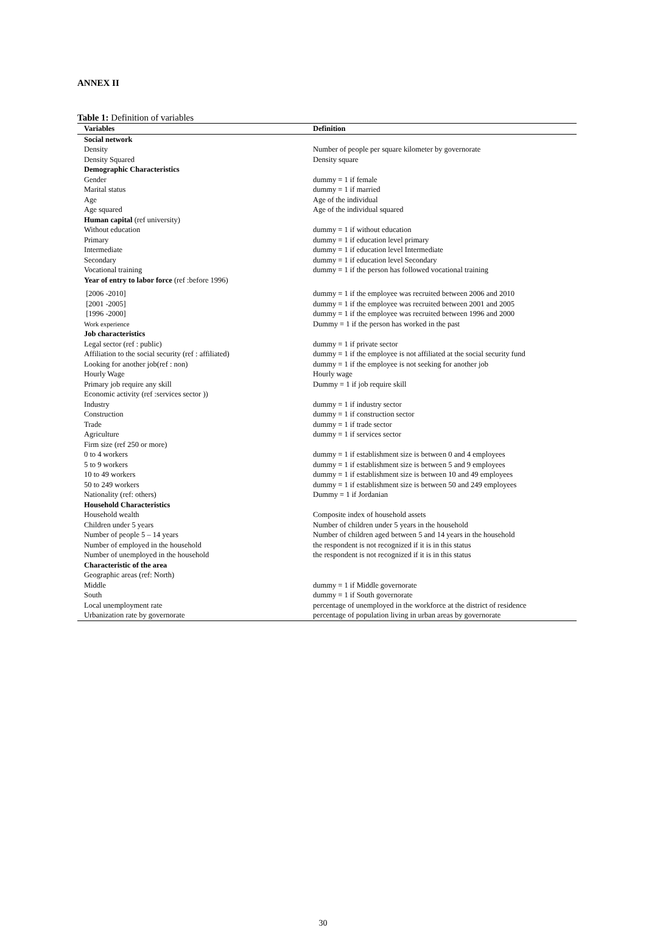ANNEX II
Table 1: Definition of variables
| Variables | Definition |
| --- | --- |
| Social network | |
| Density | Number of people per square kilometer by governorate |
| Density Squared | Density square |
| Demographic Characteristics | |
| Gender | dummy = 1 if female |
| Marital status | dummy = 1 if married |
| Age | Age of the individual |
| Age squared | Age of the individual squared |
| Human capital (ref university) | |
| Without education | dummy = 1 if without education |
| Primary | dummy = 1 if education level primary |
| Intermediate | dummy = 1 if education level Intermediate |
| Secondary | dummy = 1 if education level Secondary |
| Vocational training | dummy = 1 if the person has followed vocational training |
| Year of entry to labor force (ref :before 1996) | |
| [2006 -2010] | dummy = 1 if the employee was recruited between 2006 and 2010 |
| [2001 -2005] | dummy = 1 if the employee was recruited between 2001 and 2005 |
| [1996 -2000] | dummy = 1 if the employee was recruited between 1996 and 2000 |
| Work experience | Dummy = 1 if the person has worked in the past |
| Job characteristics | |
| Legal sector (ref : public) | dummy = 1 if private sector |
| Affiliation to the social security (ref : affiliated) | dummy = 1 if the employee is not affiliated at the social security fund |
| Looking for another job(ref : non) | dummy = 1 if the employee is not seeking for another job |
| Hourly Wage | Hourly wage |
| Primary job require any skill | Dummy = 1 if job require skill |
| Economic activity (ref :services sector )) | |
| Industry | dummy = 1 if industry sector |
| Construction | dummy = 1 if construction sector |
| Trade | dummy = 1 if trade sector |
| Agriculture | dummy = 1 if services sector |
| Firm size (ref 250 or more) | |
| 0 to 4 workers | dummy = 1 if establishment size is between 0 and 4 employees |
| 5 to 9 workers | dummy = 1 if establishment size is between 5 and 9 employees |
| 10 to 49 workers | dummy = 1 if establishment size is between 10 and 49 employees |
| 50 to 249 workers | dummy = 1 if establishment size is between 50 and 249 employees |
| Nationality (ref: others) | Dummy = 1 if Jordanian |
| Household Characteristics | |
| Household wealth | Composite index of household assets |
| Children under 5 years | Number of children under 5 years in the household |
| Number of people 5 – 14 years | Number of children aged between 5 and 14 years in the household |
| Number of employed in the household | the respondent is not recognized if it is in this status |
| Number of unemployed in the household | the respondent is not recognized if it is in this status |
| Characteristic of the area | |
| Geographic areas (ref: North) | |
| Middle | dummy = 1 if Middle governorate |
| South | dummy = 1 if South governorate |
| Local unemployment rate | percentage of unemployed in the workforce at the district of residence |
| Urbanization rate by governorate | percentage of population living in urban areas by governorate |
30